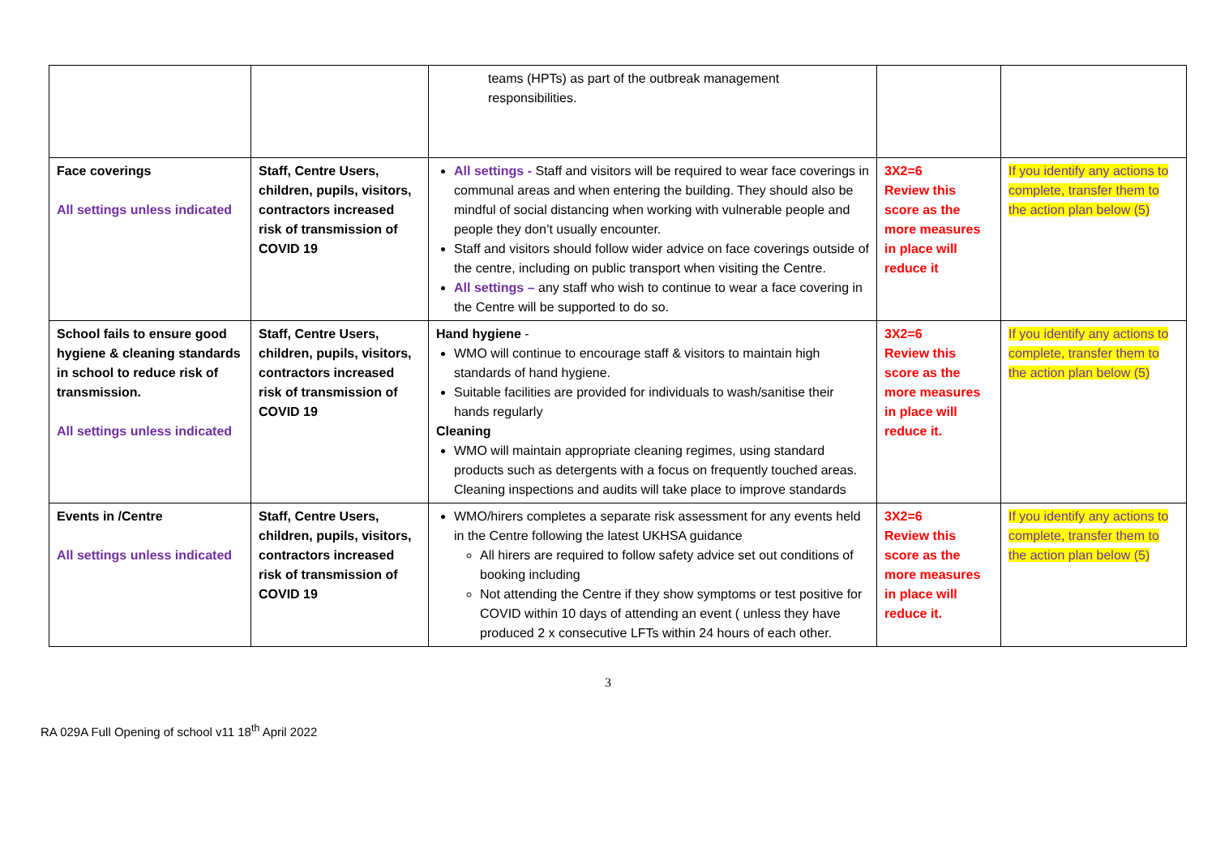| | | teams (HPTs) as part of the outbreak management responsibilities. | | |
| Face coverings All settings unless indicated | Staff, Centre Users, children, pupils, visitors, contractors increased risk of transmission of COVID 19 | All settings - Staff and visitors will be required to wear face coverings in communal areas and when entering the building. They should also be mindful of social distancing when working with vulnerable people and people they don’t usually encounter. Staff and visitors should follow wider advice on face coverings outside of the centre, including on public transport when visiting the Centre. All settings – any staff who wish to continue to wear a face covering in the Centre will be supported to do so. | 3X2=6 Review this score as the more measures in place will reduce it | If you identify any actions to complete, transfer them to the action plan below (5) |
| School fails to ensure good hygiene & cleaning standards in school to reduce risk of transmission. All settings unless indicated | Staff, Centre Users, children, pupils, visitors, contractors increased risk of transmission of COVID 19 | Hand hygiene - WMO will continue to encourage staff & visitors to maintain high standards of hand hygiene. Suitable facilities are provided for individuals to wash/sanitise their hands regularly Cleaning WMO will maintain appropriate cleaning regimes, using standard products such as detergents with a focus on frequently touched areas. Cleaning inspections and audits will take place to improve standards | 3X2=6 Review this score as the more measures in place will reduce it. | If you identify any actions to complete, transfer them to the action plan below (5) |
| Events in /Centre All settings unless indicated | Staff, Centre Users, children, pupils, visitors, contractors increased risk of transmission of COVID 19 | WMO/hirers completes a separate risk assessment for any events held in the Centre following the latest UKHSA guidance All hirers are required to follow safety advice set out conditions of booking including Not attending the Centre if they show symptoms or test positive for COVID within 10 days of attending an event ( unless they have produced 2 x consecutive LFTs within 24 hours of each other. | 3X2=6 Review this score as the more measures in place will reduce it. | If you identify any actions to complete, transfer them to the action plan below (5) |
3
RA 029A Full Opening of school v11 18<sup>th</sup> April 2022